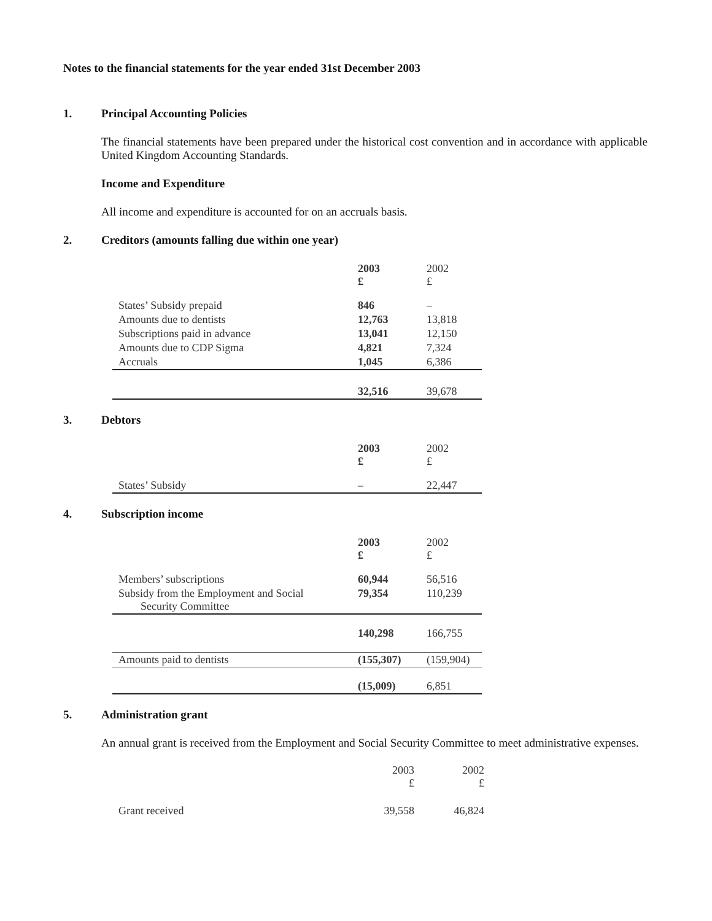Notes to the financial statements for the year ended 31st December 2003
1. Principal Accounting Policies
The financial statements have been prepared under the historical cost convention and in accordance with applicable United Kingdom Accounting Standards.
Income and Expenditure
All income and expenditure is accounted for on an accruals basis.
2. Creditors (amounts falling due within one year)
| | 2003 £ | 2002 £ |
| States’ Subsidy prepaid | 846 | – |
| Amounts due to dentists | 12,763 | 13,818 |
| Subscriptions paid in advance | 13,041 | 12,150 |
| Amounts due to CDP Sigma | 4,821 | 7,324 |
| Accruals | 1,045 | 6,386 |
| | 32,516 | 39,678 |
3. Debtors
| | 2003 £ | 2002 £ |
| States’ Subsidy | – | 22,447 |
4. Subscription income
| | 2003 £ | 2002 £ |
| Members’ subscriptions | 60,944 | 56,516 |
| Subsidy from the Employment and Social Security Committee | 79,354 | 110,239 |
| | 140,298 | 166,755 |
| Amounts paid to dentists | (155,307) | (159,904) |
| | (15,009) | 6,851 |
5. Administration grant
An annual grant is received from the Employment and Social Security Committee to meet administrative expenses.
| | 2003 £ | 2002 £ |
| Grant received | 39,558 | 46,824 |